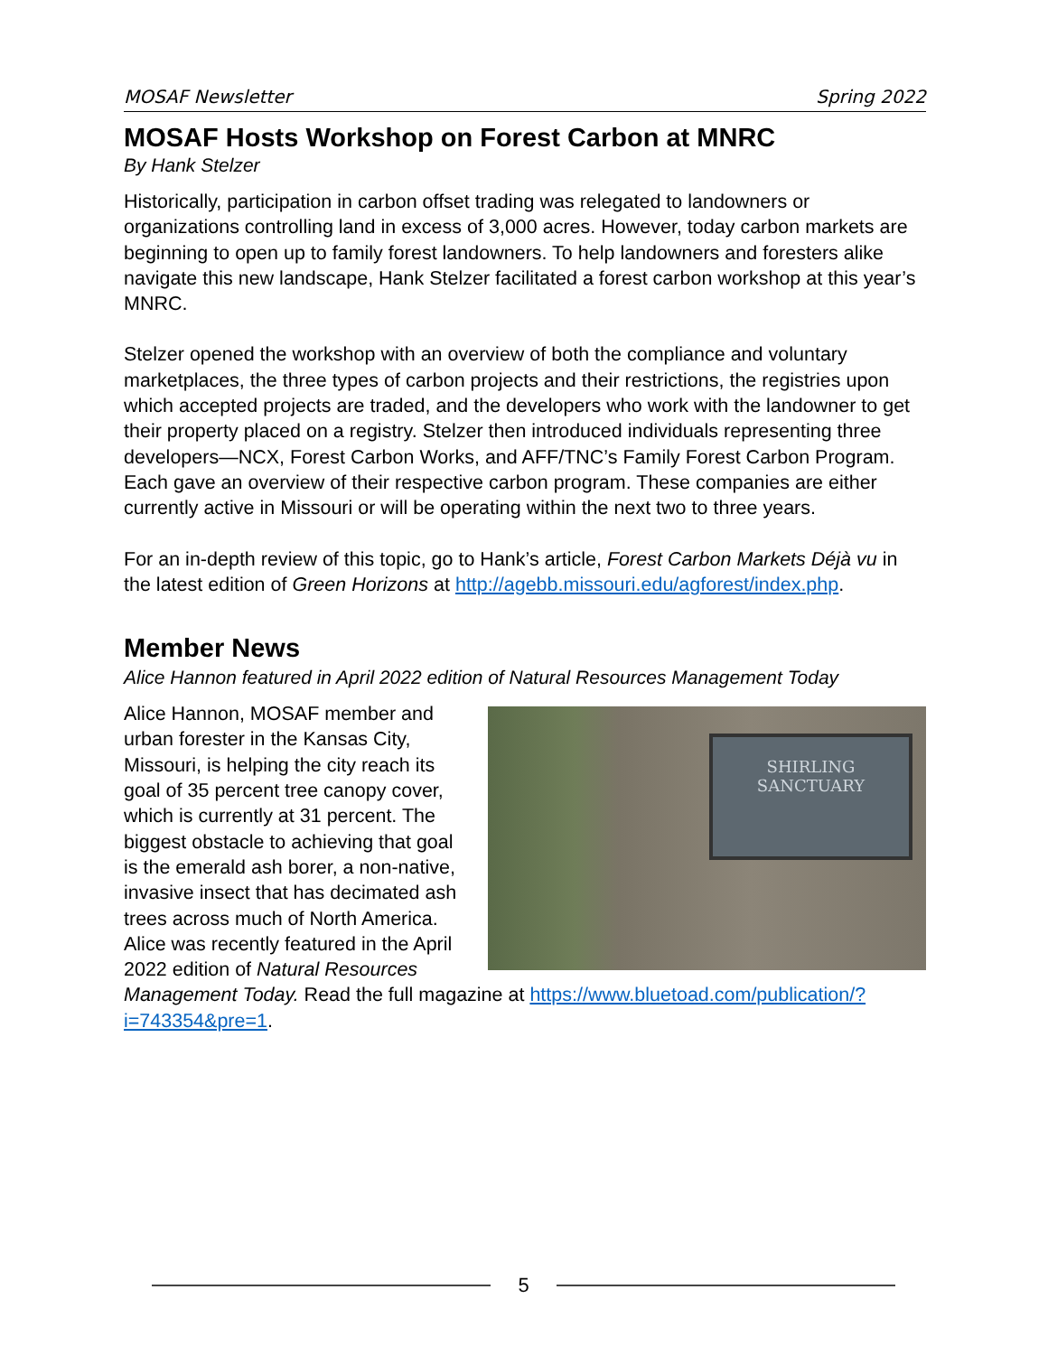MOSAF Newsletter Spring 2022
MOSAF Hosts Workshop on Forest Carbon at MNRC
By Hank Stelzer
Historically, participation in carbon offset trading was relegated to landowners or organizations controlling land in excess of 3,000 acres. However, today carbon markets are beginning to open up to family forest landowners. To help landowners and foresters alike navigate this new landscape, Hank Stelzer facilitated a forest carbon workshop at this year’s MNRC.
Stelzer opened the workshop with an overview of both the compliance and voluntary marketplaces, the three types of carbon projects and their restrictions, the registries upon which accepted projects are traded, and the developers who work with the landowner to get their property placed on a registry. Stelzer then introduced individuals representing three developers—NCX, Forest Carbon Works, and AFF/TNC’s Family Forest Carbon Program. Each gave an overview of their respective carbon program. These companies are either currently active in Missouri or will be operating within the next two to three years.
For an in-depth review of this topic, go to Hank’s article, Forest Carbon Markets Déjà vu in the latest edition of Green Horizons at http://agebb.missouri.edu/agforest/index.php.
Member News
Alice Hannon featured in April 2022 edition of Natural Resources Management Today
SHIRLING SANCTUARY
Alice Hannon, MOSAF member and urban forester in the Kansas City, Missouri, is helping the city reach its goal of 35 percent tree canopy cover, which is currently at 31 percent. The biggest obstacle to achieving that goal is the emerald ash borer, a non-native, invasive insect that has decimated ash trees across much of North America. Alice was recently featured in the April 2022 edition of Natural Resources Management Today. Read the full magazine at https://www.bluetoad.com/publication/?i=743354&pre=1.
5